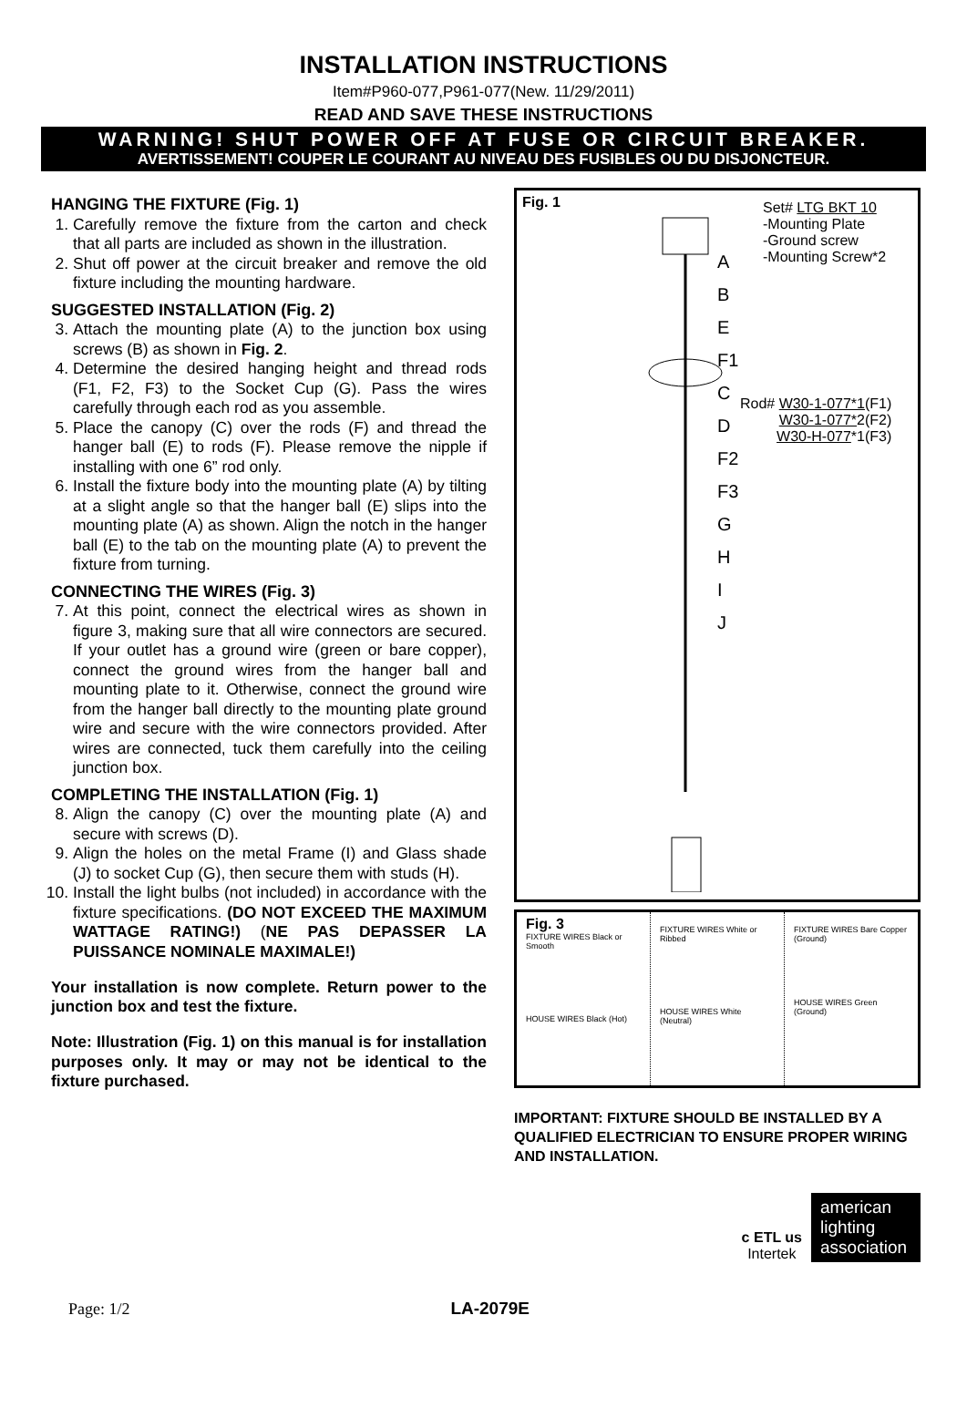INSTALLATION INSTRUCTIONS
Item#P960-077,P961-077(New. 11/29/2011)
READ AND SAVE THESE INSTRUCTIONS
WARNING! SHUT POWER OFF AT FUSE OR CIRCUIT BREAKER.
AVERTISSEMENT! COUPER LE COURANT AU NIVEAU DES FUSIBLES OU DU DISJONCTEUR.
HANGING THE FIXTURE (Fig. 1)
1. Carefully remove the fixture from the carton and check that all parts are included as shown in the illustration.
2. Shut off power at the circuit breaker and remove the old fixture including the mounting hardware.
SUGGESTED INSTALLATION (Fig. 2)
3. Attach the mounting plate (A) to the junction box using screws (B) as shown in Fig. 2.
4. Determine the desired hanging height and thread rods (F1, F2, F3) to the Socket Cup (G). Pass the wires carefully through each rod as you assemble.
5. Place the canopy (C) over the rods (F) and thread the hanger ball (E) to rods (F). Please remove the nipple if installing with one 6” rod only.
6. Install the fixture body into the mounting plate (A) by tilting at a slight angle so that the hanger ball (E) slips into the mounting plate (A) as shown. Align the notch in the hanger ball (E) to the tab on the mounting plate (A) to prevent the fixture from turning.
CONNECTING THE WIRES (Fig. 3)
7. At this point, connect the electrical wires as shown in figure 3, making sure that all wire connectors are secured. If your outlet has a ground wire (green or bare copper), connect the ground wires from the hanger ball and mounting plate to it. Otherwise, connect the ground wire from the hanger ball directly to the mounting plate ground wire and secure with the wire connectors provided. After wires are connected, tuck them carefully into the ceiling junction box.
COMPLETING THE INSTALLATION (Fig. 1)
8. Align the canopy (C) over the mounting plate (A) and secure with screws (D).
9. Align the holes on the metal Frame (I) and Glass shade (J) to socket Cup (G), then secure them with studs (H).
10. Install the light bulbs (not included) in accordance with the fixture specifications. (DO NOT EXCEED THE MAXIMUM WATTAGE RATING!) (NE PAS DEPASSER LA PUISSANCE NOMINALE MAXIMALE!)
Your installation is now complete. Return power to the junction box and test the fixture.
Note: Illustration (Fig. 1) on this manual is for installation purposes only. It may or may not be identical to the fixture purchased.
Fig. 1
Set# LTG BKT 10
-Mounting Plate
-Ground screw
-Mounting Screw*2
Rod# W30-1-077*1(F1)
W30-1-077*2(F2)
W30-H-077*1(F3)
A
B
E
F1
C
D
F2
F3
G
H
I
J
Fig. 3
FIXTURE WIRES Black or Smooth
HOUSE WIRES Black (Hot)
FIXTURE WIRES White or Ribbed
HOUSE WIRES White (Neutral)
FIXTURE WIRES Bare Copper (Ground)
HOUSE WIRES Green (Ground)
IMPORTANT: FIXTURE SHOULD BE INSTALLED BY A QUALIFIED ELECTRICIAN TO ENSURE PROPER WIRING AND INSTALLATION.
c ETL us
Intertek
american lighting association
Page: 1/2 LA-2079E